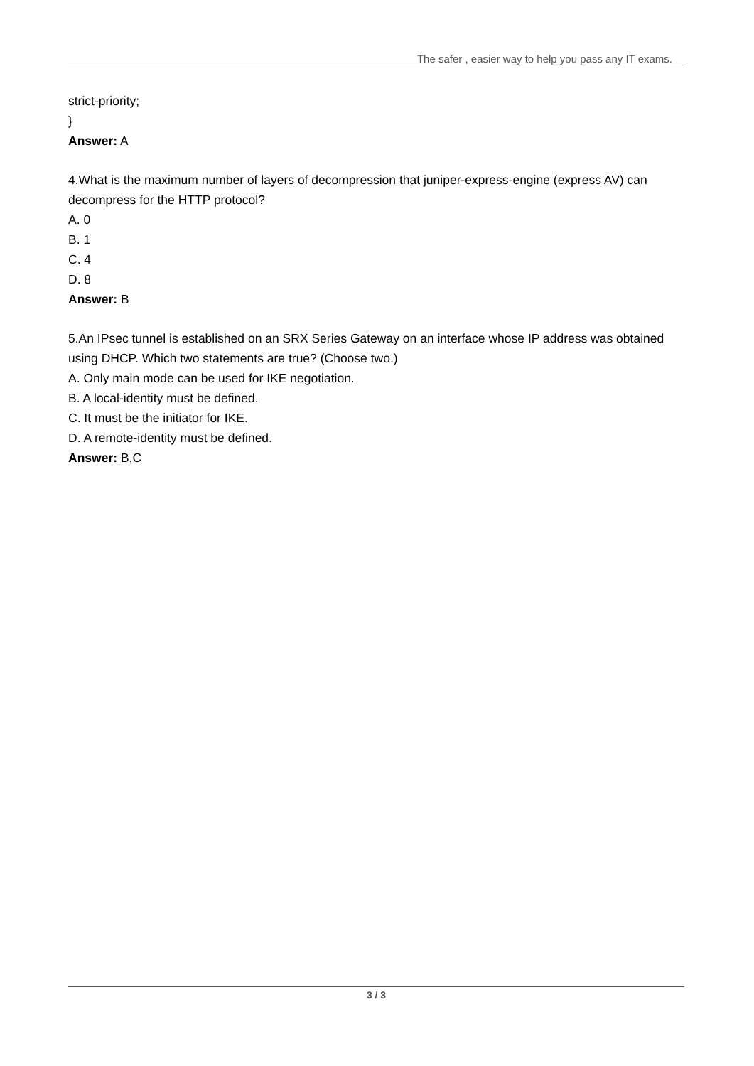The safer , easier way to help you pass any IT exams.
strict-priority;
}
Answer: A
4.What is the maximum number of layers of decompression that juniper-express-engine (express AV) can decompress for the HTTP protocol?
A. 0
B. 1
C. 4
D. 8
Answer: B
5.An IPsec tunnel is established on an SRX Series Gateway on an interface whose IP address was obtained using DHCP. Which two statements are true? (Choose two.)
A. Only main mode can be used for IKE negotiation.
B. A local-identity must be defined.
C. It must be the initiator for IKE.
D. A remote-identity must be defined.
Answer: B,C
3 / 3